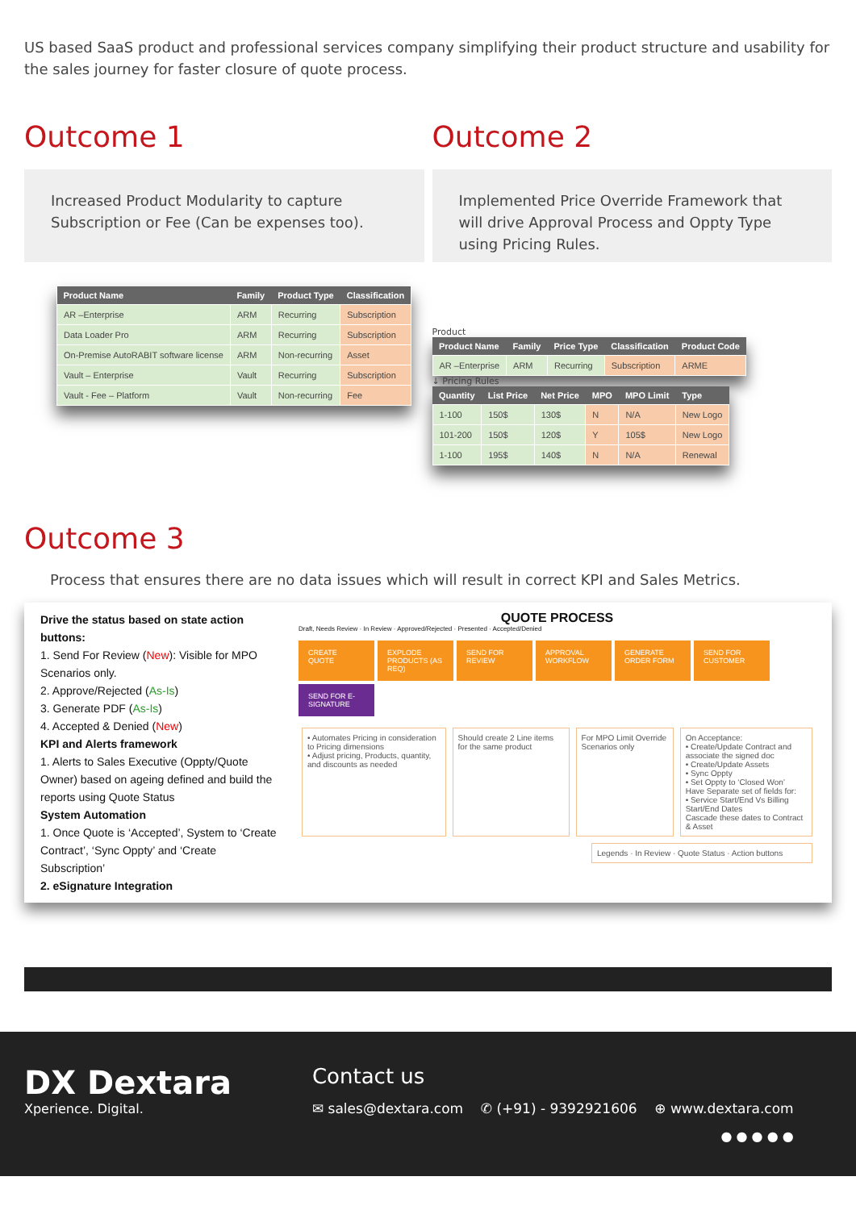US based SaaS product and professional services company simplifying their product structure and usability for the sales journey for faster closure of quote process.
Outcome 1
Increased Product Modularity to capture Subscription or Fee (Can be expenses too).
| Product Name | Family | Product Type | Classification |
| --- | --- | --- | --- |
| AR –Enterprise | ARM | Recurring | Subscription |
| Data Loader Pro | ARM | Recurring | Subscription |
| On-Premise AutoRABIT software license | ARM | Non-recurring | Asset |
| Vault – Enterprise | Vault | Recurring | Subscription |
| Vault - Fee – Platform | Vault | Non-recurring | Fee |
Outcome 2
Implemented Price Override Framework that will drive Approval Process and Oppty Type using Pricing Rules.
Product
| Product Name | Family | Price Type | Classification | Product Code |
| --- | --- | --- | --- | --- |
| AR –Enterprise | ARM | Recurring | Subscription | ARME |
↓ Pricing Rules
| Quantity | List Price | Net Price | MPO | MPO Limit | Type |
| --- | --- | --- | --- | --- | --- |
| 1-100 | 150$ | 130$ | N | N/A | New Logo |
| 101-200 | 150$ | 120$ | Y | 105$ | New Logo |
| 1-100 | 195$ | 140$ | N | N/A | Renewal |
Outcome 3
Process that ensures there are no data issues which will result in correct KPI and Sales Metrics.
Drive the status based on state action buttons:
1. Send For Review (New): Visible for MPO Scenarios only.
2. Approve/Rejected (As-Is)
3. Generate PDF (As-Is)
4. Accepted & Denied (New)
KPI and Alerts framework
1. Alerts to Sales Executive (Oppty/Quote Owner) based on ageing defined and build the reports using Quote Status
System Automation
1. Once Quote is ‘Accepted’, System to ‘Create Contract’, ‘Sync Oppty’ and ‘Create Subscription’
2. eSignature Integration
QUOTE PROCESS
Draft, Needs Review · In Review · Approved/Rejected · Presented · Accepted/Denied
CREATE QUOTE
EXPLODE PRODUCTS (AS REQ)
SEND FOR REVIEW
APPROVAL WORKFLOW
GENERATE ORDER FORM
SEND FOR CUSTOMER
SEND FOR E-SIGNATURE
• Automates Pricing in consideration to Pricing dimensions
• Adjust pricing, Products, quantity, and discounts as needed
Should create 2 Line items for the same product
For MPO Limit Override Scenarios only
On Acceptance:
• Create/Update Contract and associate the signed doc
• Create/Update Assets
• Sync Oppty
• Set Oppty to ‘Closed Won’
Have Separate set of fields for:
• Service Start/End Vs Billing Start/End Dates
Cascade these dates to Contract & Asset
Legends · In Review · Quote Status · Action buttons
DX Dextara
Xperience. Digital.
Contact us
✉ sales@dextara.com ✆ (+91) - 9392921606 ⊕ www.dextara.com
● ● ● ● ●